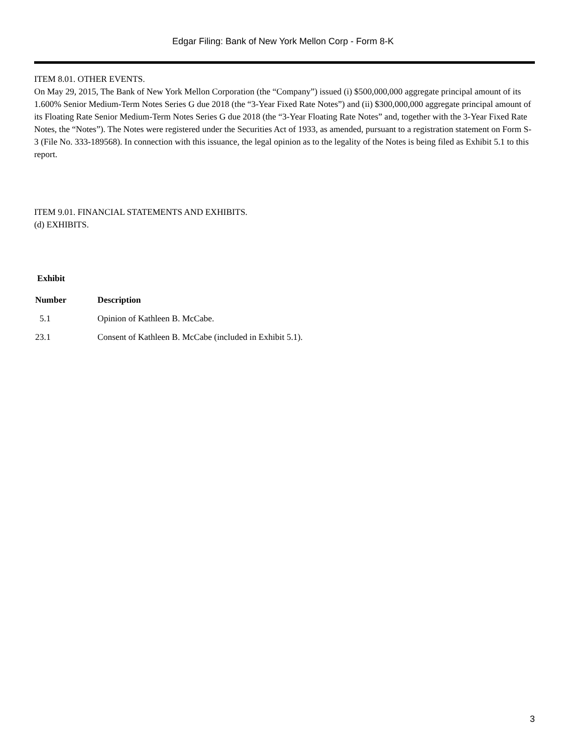Edgar Filing: Bank of New York Mellon Corp - Form 8-K
ITEM 8.01. OTHER EVENTS.
On May 29, 2015, The Bank of New York Mellon Corporation (the “Company”) issued (i) $500,000,000 aggregate principal amount of its 1.600% Senior Medium-Term Notes Series G due 2018 (the “3-Year Fixed Rate Notes”) and (ii) $300,000,000 aggregate principal amount of its Floating Rate Senior Medium-Term Notes Series G due 2018 (the “3-Year Floating Rate Notes” and, together with the 3-Year Fixed Rate Notes, the “Notes”). The Notes were registered under the Securities Act of 1933, as amended, pursuant to a registration statement on Form S-3 (File No. 333-189568). In connection with this issuance, the legal opinion as to the legality of the Notes is being filed as Exhibit 5.1 to this report.
ITEM 9.01. FINANCIAL STATEMENTS AND EXHIBITS.
(d) EXHIBITS.
Exhibit
| Number | Description |
| --- | --- |
| 5.1 | Opinion of Kathleen B. McCabe. |
| 23.1 | Consent of Kathleen B. McCabe (included in Exhibit 5.1). |
3